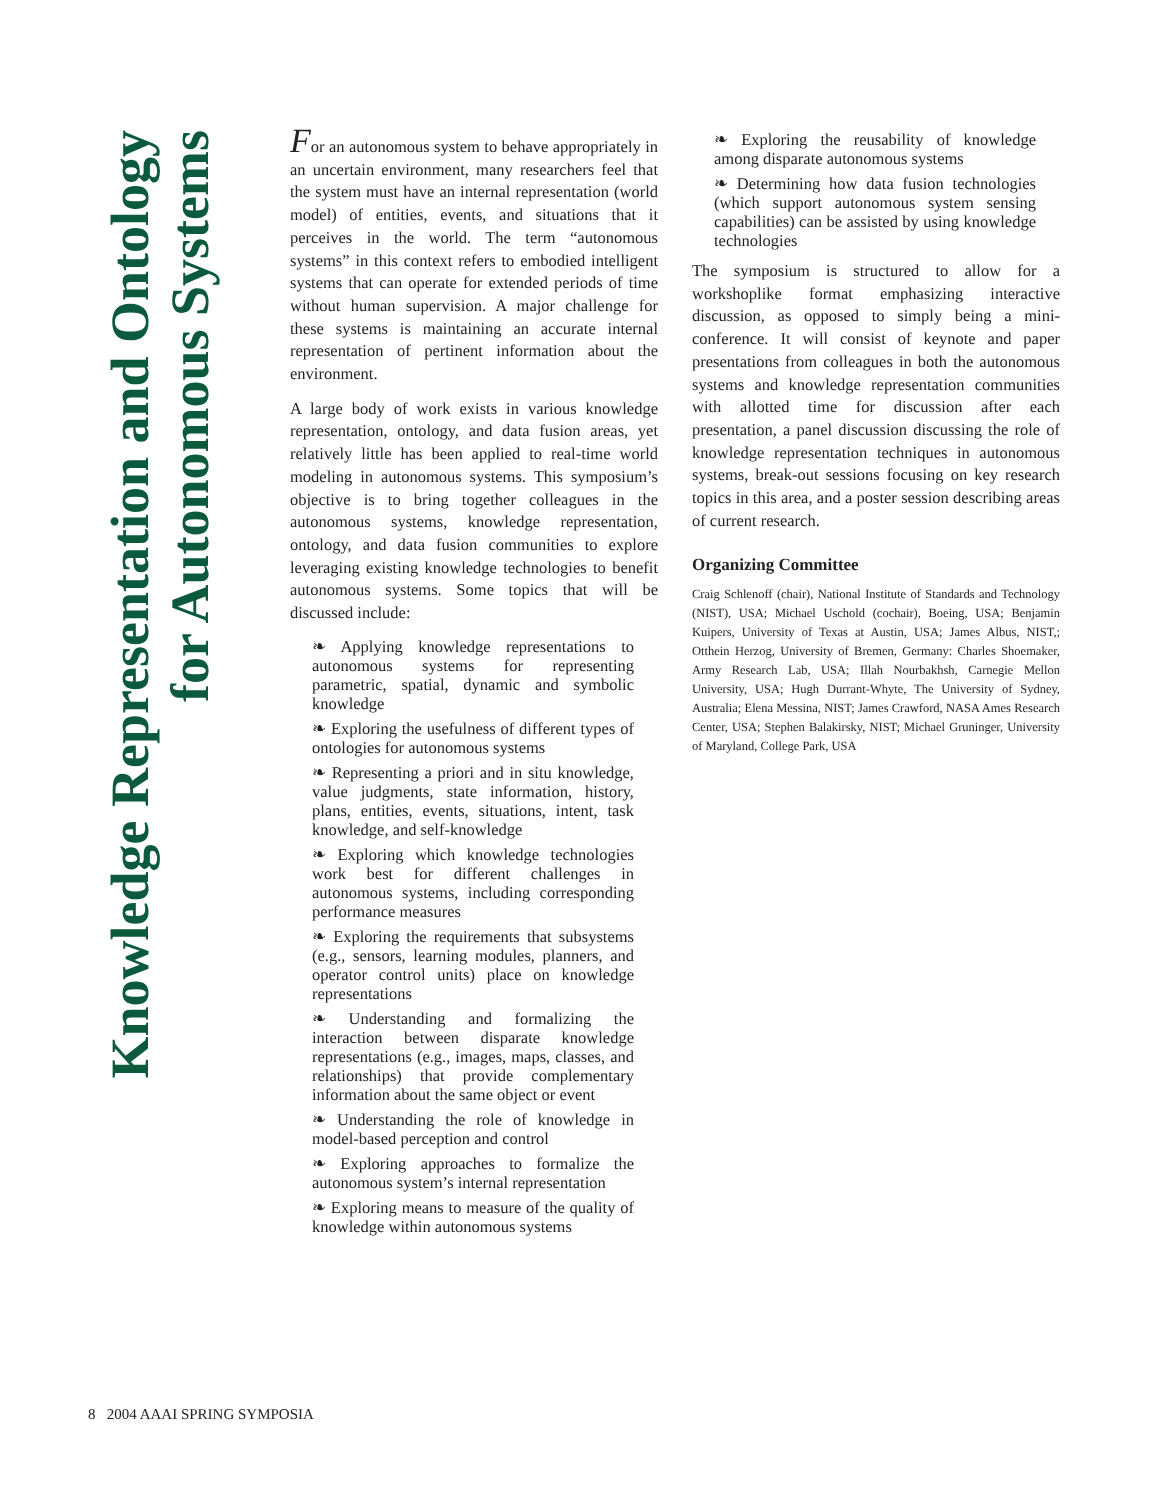Knowledge Representation and Ontology
for Autonomous Systems
For an autonomous system to behave appropriately in an uncertain environment, many researchers feel that the system must have an internal representation (world model) of entities, events, and situations that it perceives in the world. The term “autonomous systems” in this context refers to embodied intelligent systems that can operate for extended periods of time without human supervision. A major challenge for these systems is maintaining an accurate internal representation of pertinent information about the environment.
A large body of work exists in various knowledge representation, ontology, and data fusion areas, yet relatively little has been applied to real-time world modeling in autonomous systems. This symposium’s objective is to bring together colleagues in the autonomous systems, knowledge representation, ontology, and data fusion communities to explore leveraging existing knowledge technologies to benefit autonomous systems. Some topics that will be discussed include:
❧ Applying knowledge representations to autonomous systems for representing parametric, spatial, dynamic and symbolic knowledge
❧ Exploring the usefulness of different types of ontologies for autonomous systems
❧ Representing a priori and in situ knowledge, value judgments, state information, history, plans, entities, events, situations, intent, task knowledge, and self-knowledge
❧ Exploring which knowledge technologies work best for different challenges in autonomous systems, including corresponding performance measures
❧ Exploring the requirements that subsystems (e.g., sensors, learning modules, planners, and operator control units) place on knowledge representations
❧ Understanding and formalizing the interaction between disparate knowledge representations (e.g., images, maps, classes, and relationships) that provide complementary information about the same object or event
❧ Understanding the role of knowledge in model-based perception and control
❧ Exploring approaches to formalize the autonomous system’s internal representation
❧ Exploring means to measure of the quality of knowledge within autonomous systems
❧ Exploring the reusability of knowledge among disparate autonomous systems
❧ Determining how data fusion technologies (which support autonomous system sensing capabilities) can be assisted by using knowledge technologies
The symposium is structured to allow for a workshoplike format emphasizing interactive discussion, as opposed to simply being a mini-conference. It will consist of keynote and paper presentations from colleagues in both the autonomous systems and knowledge representation communities with allotted time for discussion after each presentation, a panel discussion discussing the role of knowledge representation techniques in autonomous systems, break-out sessions focusing on key research topics in this area, and a poster session describing areas of current research.
Organizing Committee
Craig Schlenoff (chair), National Institute of Standards and Technology (NIST), USA; Michael Uschold (cochair), Boeing, USA; Benjamin Kuipers, University of Texas at Austin, USA; James Albus, NIST,; Otthein Herzog, University of Bremen, Germany: Charles Shoemaker, Army Research Lab, USA; Illah Nourbakhsh, Carnegie Mellon University, USA; Hugh Durrant-Whyte, The University of Sydney, Australia; Elena Messina, NIST; James Crawford, NASA Ames Research Center, USA; Stephen Balakirsky, NIST; Michael Gruninger, University of Maryland, College Park, USA
8 2004 AAAI SPRING SYMPOSIA